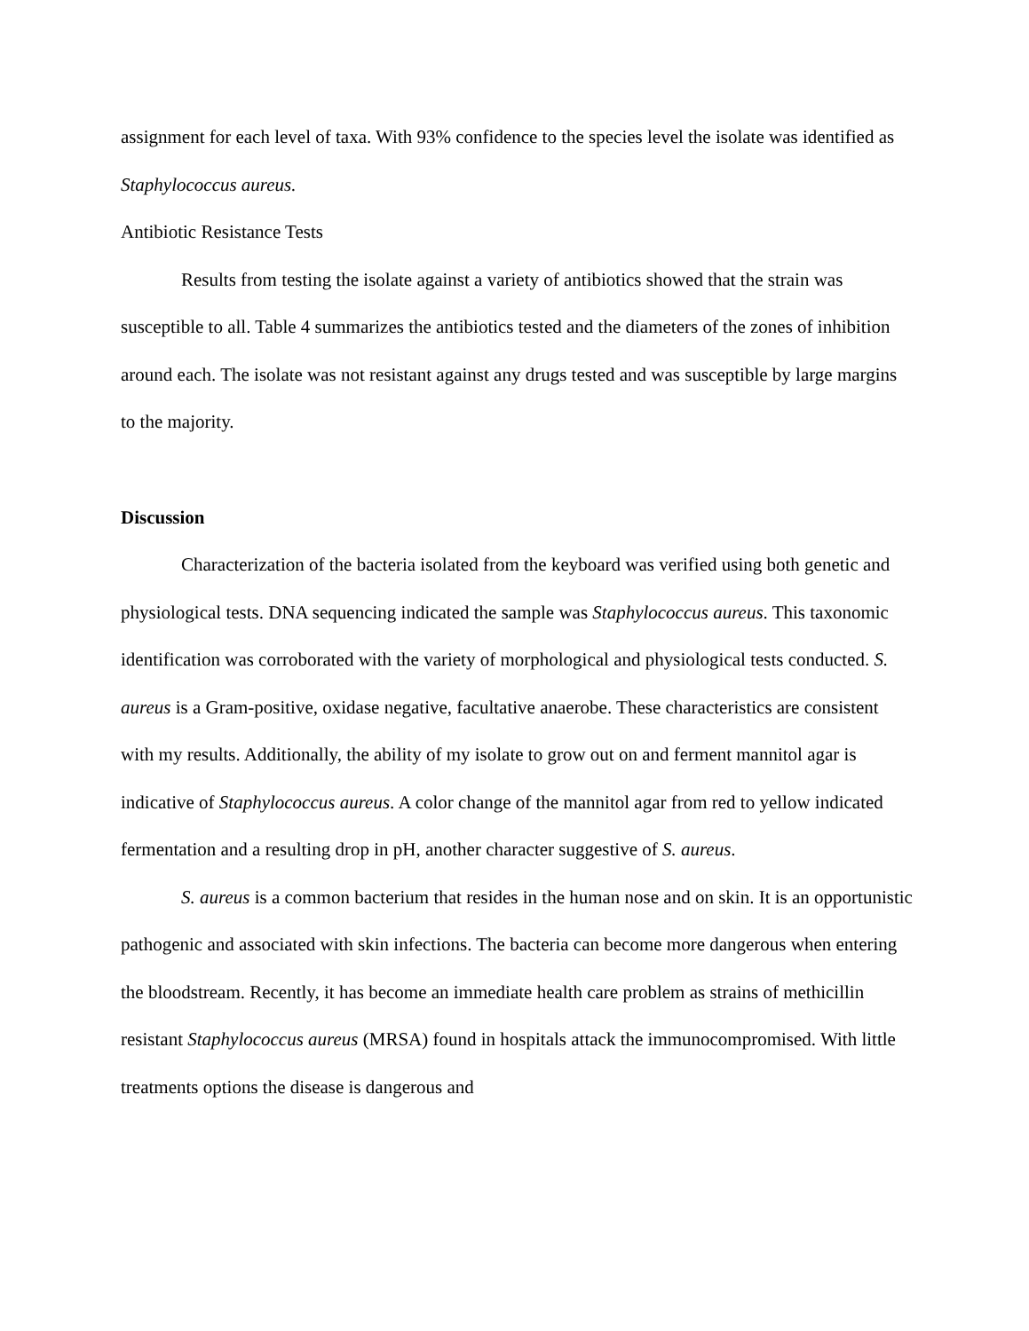assignment for each level of taxa. With 93% confidence to the species level the isolate was identified as Staphylococcus aureus.
Antibiotic Resistance Tests
Results from testing the isolate against a variety of antibiotics showed that the strain was susceptible to all. Table 4 summarizes the antibiotics tested and the diameters of the zones of inhibition around each. The isolate was not resistant against any drugs tested and was susceptible by large margins to the majority.
Discussion
Characterization of the bacteria isolated from the keyboard was verified using both genetic and physiological tests. DNA sequencing indicated the sample was Staphylococcus aureus. This taxonomic identification was corroborated with the variety of morphological and physiological tests conducted. S. aureus is a Gram-positive, oxidase negative, facultative anaerobe. These characteristics are consistent with my results. Additionally, the ability of my isolate to grow out on and ferment mannitol agar is indicative of Staphylococcus aureus. A color change of the mannitol agar from red to yellow indicated fermentation and a resulting drop in pH, another character suggestive of S. aureus.
S. aureus is a common bacterium that resides in the human nose and on skin. It is an opportunistic pathogenic and associated with skin infections. The bacteria can become more dangerous when entering the bloodstream. Recently, it has become an immediate health care problem as strains of methicillin resistant Staphylococcus aureus (MRSA) found in hospitals attack the immunocompromised. With little treatments options the disease is dangerous and